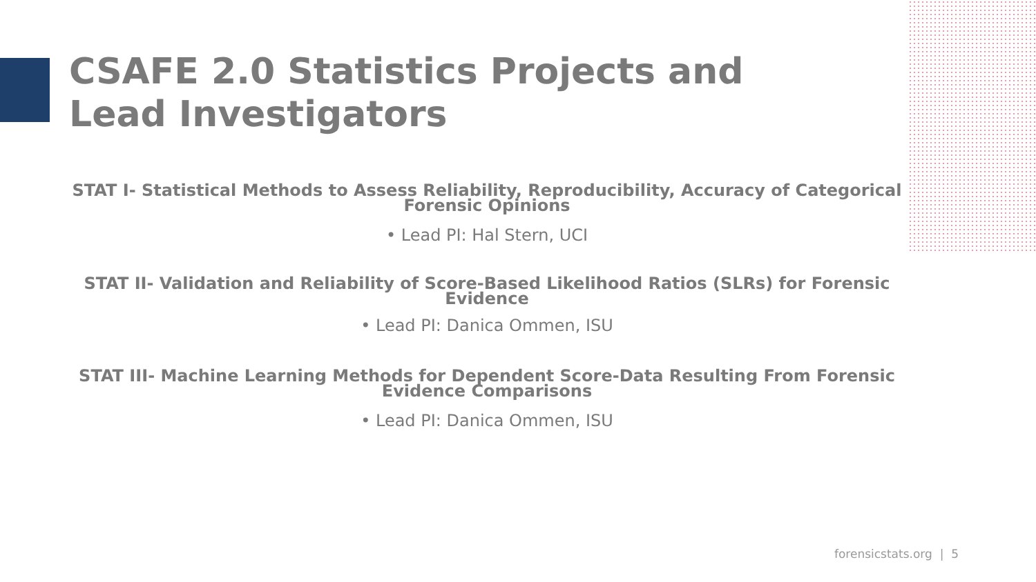CSAFE 2.0 Statistics Projects and Lead Investigators
STAT I- Statistical Methods to Assess Reliability, Reproducibility, Accuracy of Categorical
Forensic Opinions
• Lead PI: Hal Stern, UCI
STAT II- Validation and Reliability of Score-Based Likelihood Ratios (SLRs) for Forensic Evidence
• Lead PI: Danica Ommen, ISU
STAT III- Machine Learning Methods for Dependent Score-Data Resulting From Forensic
Evidence Comparisons
• Lead PI: Danica Ommen, ISU
forensicstats.org | 5